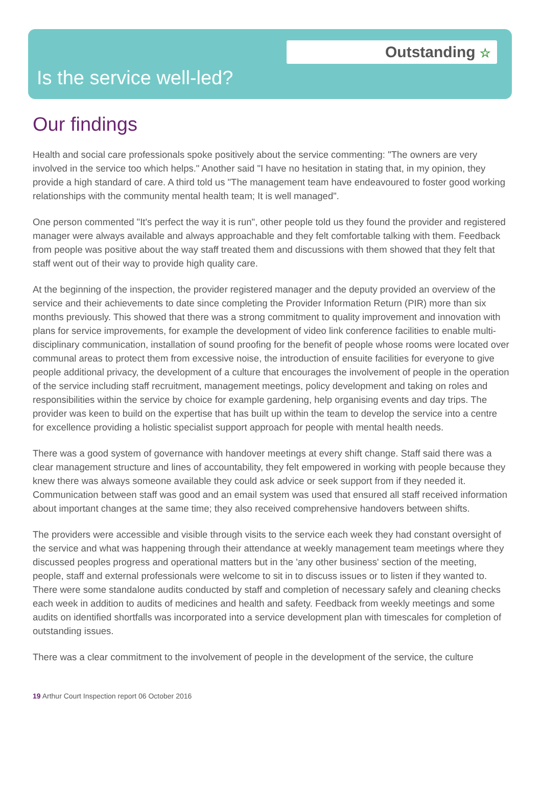Outstanding ☆
Is the service well-led?
Our findings
Health and social care professionals spoke positively about the service commenting: "The owners are very involved in the service too which helps." Another said "I have no hesitation in stating that, in my opinion, they provide a high standard of care. A third told us "The management team have endeavoured to foster good working relationships with the community mental health team; It is well managed".
One person commented "It's perfect the way it is run", other people told us they found the provider and registered manager were always available and always approachable and they felt comfortable talking with them. Feedback from people was positive about the way staff treated them and discussions with them showed that they felt that staff went out of their way to provide high quality care.
At the beginning of the inspection, the provider registered manager and the deputy provided an overview of the service and their achievements to date since completing the Provider Information Return (PIR) more than six months previously. This showed that there was a strong commitment to quality improvement and innovation with plans for service improvements, for example the development of video link conference facilities to enable multi-disciplinary communication, installation of sound proofing for the benefit of people whose rooms were located over communal areas to protect them from excessive noise, the introduction of ensuite facilities for everyone to give people additional privacy, the development of a culture that encourages the involvement of people in the operation of the service including staff recruitment, management meetings, policy development and taking on roles and responsibilities within the service by choice for example gardening, help organising events and day trips. The provider was keen to build on the expertise that has built up within the team to develop the service into a centre for excellence providing a holistic specialist support approach for people with mental health needs.
There was a good system of governance with handover meetings at every shift change. Staff said there was a clear management structure and lines of accountability, they felt empowered in working with people because they knew there was always someone available they could ask advice or seek support from if they needed it. Communication between staff was good and an email system was used that ensured all staff received information about important changes at the same time; they also received comprehensive handovers between shifts.
The providers were accessible and visible through visits to the service each week they had constant oversight of the service and what was happening through their attendance at weekly management team meetings where they discussed peoples progress and operational matters but in the 'any other business' section of the meeting, people, staff and external professionals were welcome to sit in to discuss issues or to listen if they wanted to. There were some standalone audits conducted by staff and completion of necessary safely and cleaning checks each week in addition to audits of medicines and health and safety. Feedback from weekly meetings and some audits on identified shortfalls was incorporated into a service development plan with timescales for completion of outstanding issues.
There was a clear commitment to the involvement of people in the development of the service, the culture
19 Arthur Court Inspection report 06 October 2016